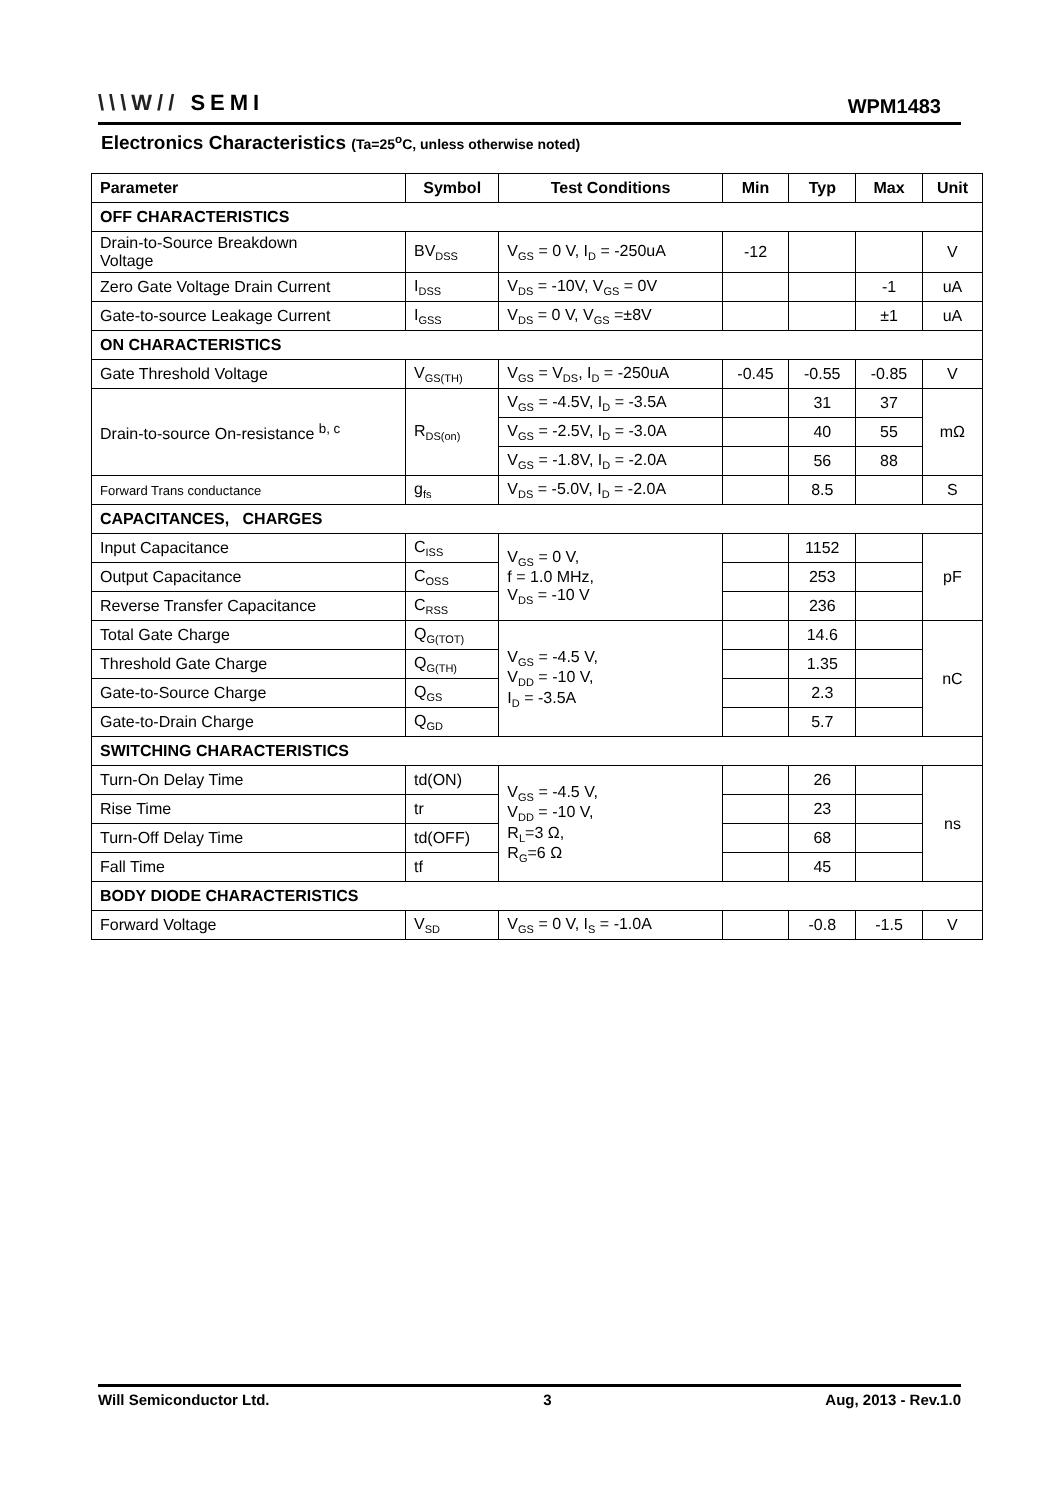\\\W// SEMI
WPM1483
Electronics Characteristics (Ta=25<sup>o</sup>C, unless otherwise noted)
| Parameter | Symbol | Test Conditions | Min | Typ | Max | Unit |
| --- | --- | --- | --- | --- | --- | --- |
| OFF CHARACTERISTICS | | | | | | |
| Drain-to-Source Breakdown Voltage | BV<sub>DSS</sub> | V<sub>GS</sub> = 0 V, I<sub>D</sub> = -250uA | -12 | | | V |
| Zero Gate Voltage Drain Current | I<sub>DSS</sub> | V<sub>DS</sub> = -10V, V<sub>GS</sub> = 0V | | | -1 | uA |
| Gate-to-source Leakage Current | I<sub>GSS</sub> | V<sub>DS</sub> = 0 V, V<sub>GS</sub> =±8V | | | ±1 | uA |
| ON CHARACTERISTICS | | | | | | |
| Gate Threshold Voltage | V<sub>GS(TH)</sub> | V<sub>GS</sub> = V<sub>DS</sub>, I<sub>D</sub> = -250uA | -0.45 | -0.55 | -0.85 | V |
| Drain-to-source On-resistance <sup>b, c</sup> | R<sub>DS(on)</sub> | V<sub>GS</sub> = -4.5V, I<sub>D</sub> = -3.5A | | 31 | 37 | mΩ |
| | | V<sub>GS</sub> = -2.5V, I<sub>D</sub> = -3.0A | | 40 | 55 | |
| | | V<sub>GS</sub> = -1.8V, I<sub>D</sub> = -2.0A | | 56 | 88 | |
| Forward Trans conductance | g<sub>fs</sub> | V<sub>DS</sub> = -5.0V, I<sub>D</sub> = -2.0A | | 8.5 | | S |
| CAPACITANCES, CHARGES | | | | | | |
| Input Capacitance | C<sub>ISS</sub> | V<sub>GS</sub> = 0 V, f = 1.0 MHz, V<sub>DS</sub> = -10 V | | 1152 | | pF |
| Output Capacitance | C<sub>OSS</sub> | | | 253 | | |
| Reverse Transfer Capacitance | C<sub>RSS</sub> | | | 236 | | |
| Total Gate Charge | Q<sub>G(TOT)</sub> | V<sub>GS</sub> = -4.5 V, V<sub>DD</sub> = -10 V, I<sub>D</sub> = -3.5A | | 14.6 | | nC |
| Threshold Gate Charge | Q<sub>G(TH)</sub> | | | 1.35 | | |
| Gate-to-Source Charge | Q<sub>GS</sub> | | | 2.3 | | |
| Gate-to-Drain Charge | Q<sub>GD</sub> | | | 5.7 | | |
| SWITCHING CHARACTERISTICS | | | | | | |
| Turn-On Delay Time | td(ON) | V<sub>GS</sub> = -4.5 V, V<sub>DD</sub> = -10 V, R<sub>L</sub>=3 Ω, R<sub>G</sub>=6 Ω | | 26 | | ns |
| Rise Time | tr | | | 23 | | |
| Turn-Off Delay Time | td(OFF) | | | 68 | | |
| Fall Time | tf | | | 45 | | |
| BODY DIODE CHARACTERISTICS | | | | | | |
| Forward Voltage | V<sub>SD</sub> | V<sub>GS</sub> = 0 V, I<sub>S</sub> = -1.0A | | -0.8 | -1.5 | V |
Will Semiconductor Ltd. 3 Aug, 2013 - Rev.1.0